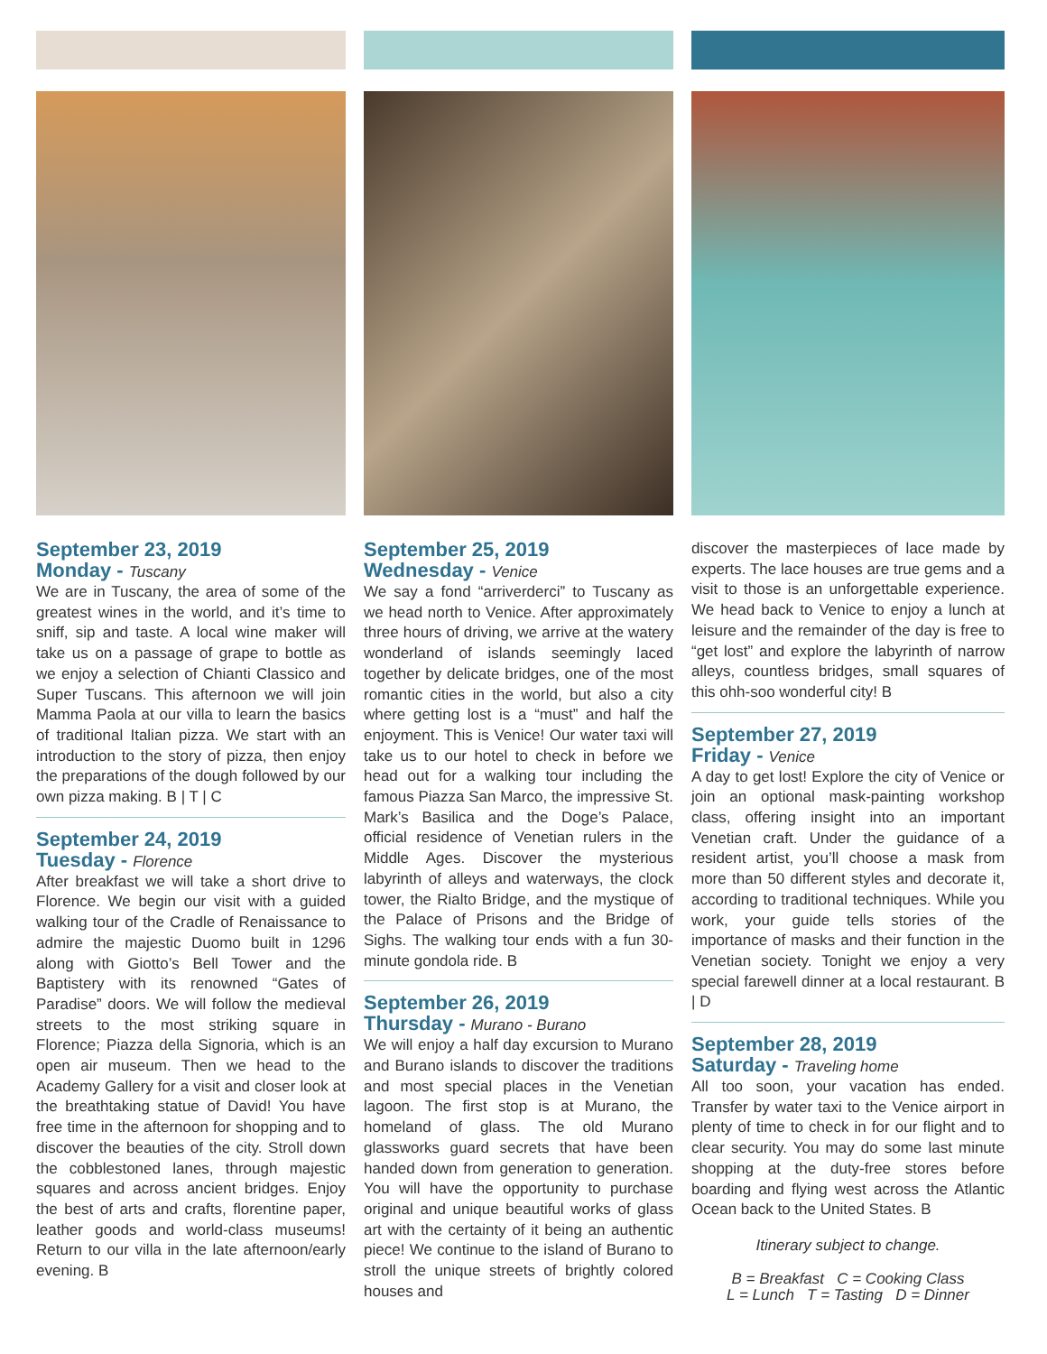September 23, 2019
Monday - Tuscany
We are in Tuscany, the area of some of the greatest wines in the world, and it’s time to sniff, sip and taste. A local wine maker will take us on a passage of grape to bottle as we enjoy a selection of Chianti Classico and Super Tuscans. This afternoon we will join Mamma Paola at our villa to learn the basics of traditional Italian pizza. We start with an introduction to the story of pizza, then enjoy the preparations of the dough followed by our own pizza making. B | T | C
September 24, 2019
Tuesday - Florence
After breakfast we will take a short drive to Florence. We begin our visit with a guided walking tour of the Cradle of Renaissance to admire the majestic Duomo built in 1296 along with Giotto’s Bell Tower and the Baptistery with its renowned “Gates of Paradise” doors. We will follow the medieval streets to the most striking square in Florence; Piazza della Signoria, which is an open air museum. Then we head to the Academy Gallery for a visit and closer look at the breathtaking statue of David! You have free time in the afternoon for shopping and to discover the beauties of the city. Stroll down the cobblestoned lanes, through majestic squares and across ancient bridges. Enjoy the best of arts and crafts, florentine paper, leather goods and world-class museums! Return to our villa in the late afternoon/early evening. B
September 25, 2019
Wednesday - Venice
We say a fond “arriverderci” to Tuscany as we head north to Venice. After approximately three hours of driving, we arrive at the watery wonderland of islands seemingly laced together by delicate bridges, one of the most romantic cities in the world, but also a city where getting lost is a “must” and half the enjoyment. This is Venice! Our water taxi will take us to our hotel to check in before we head out for a walking tour including the famous Piazza San Marco, the impressive St. Mark’s Basilica and the Doge’s Palace, official residence of Venetian rulers in the Middle Ages. Discover the mysterious labyrinth of alleys and waterways, the clock tower, the Rialto Bridge, and the mystique of the Palace of Prisons and the Bridge of Sighs. The walking tour ends with a fun 30-minute gondola ride. B
September 26, 2019
Thursday - Murano - Burano
We will enjoy a half day excursion to Murano and Burano islands to discover the traditions and most special places in the Venetian lagoon. The first stop is at Murano, the homeland of glass. The old Murano glassworks guard secrets that have been handed down from generation to generation. You will have the opportunity to purchase original and unique beautiful works of glass art with the certainty of it being an authentic piece! We continue to the island of Burano to stroll the unique streets of brightly colored houses and
discover the masterpieces of lace made by experts. The lace houses are true gems and a visit to those is an unforgettable experience. We head back to Venice to enjoy a lunch at leisure and the remainder of the day is free to “get lost” and explore the labyrinth of narrow alleys, countless bridges, small squares of this ohh-soo wonderful city! B
September 27, 2019
Friday - Venice
A day to get lost! Explore the city of Venice or join an optional mask-painting workshop class, offering insight into an important Venetian craft. Under the guidance of a resident artist, you’ll choose a mask from more than 50 different styles and decorate it, according to traditional techniques. While you work, your guide tells stories of the importance of masks and their function in the Venetian society. Tonight we enjoy a very special farewell dinner at a local restaurant. B | D
September 28, 2019
Saturday - Traveling home
All too soon, your vacation has ended. Transfer by water taxi to the Venice airport in plenty of time to check in for our flight and to clear security. You may do some last minute shopping at the duty-free stores before boarding and flying west across the Atlantic Ocean back to the United States. B
Itinerary subject to change.
B = Breakfast C = Cooking Class
L = Lunch T = Tasting D = Dinner